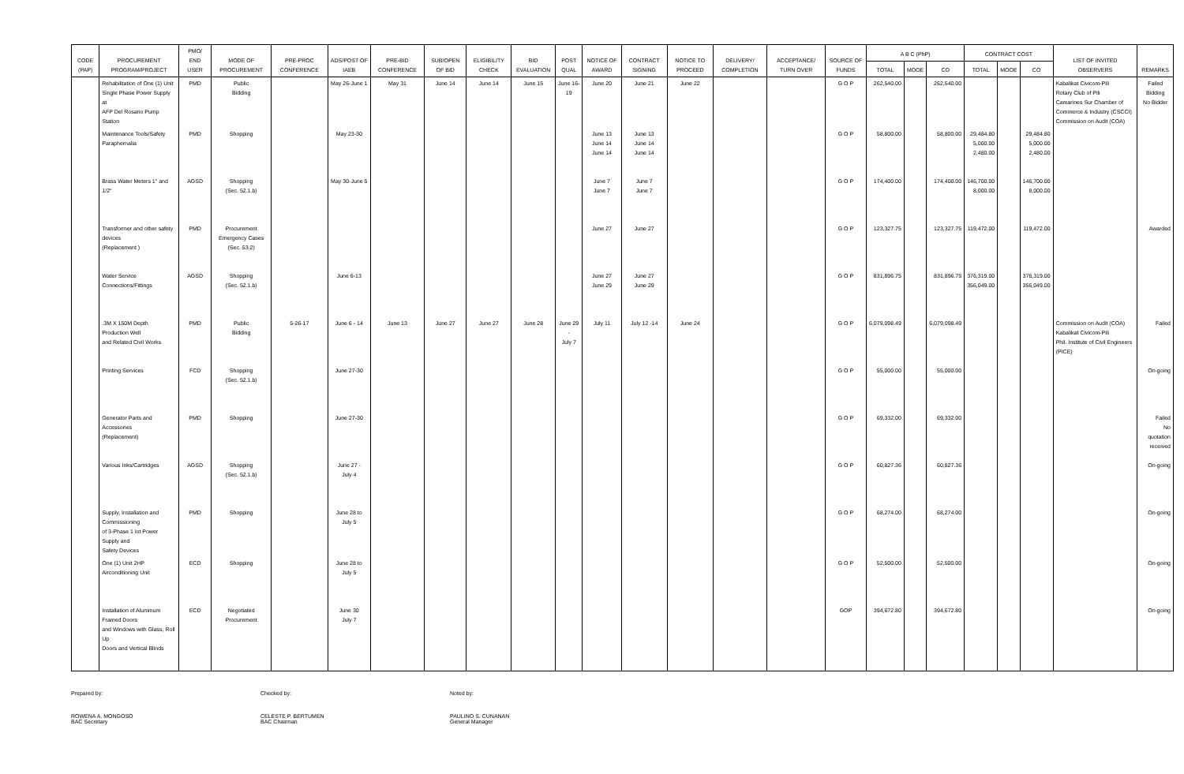| CODE (PAP) | PROCUREMENT PROGRAM/PROJECT | PMO/ END USER | MODE OF PROCUREMENT | PRE-PROC CONFERENCE | ADS/POST OF IAEB | PRE-BID CONFERENCE | SUB/OPEN OF BID | ELIGIBILITY CHECK | BID EVALUATION | POST QUAL | NOTICE OF AWARD | CONTRACT SIGNING | NOTICE TO PROCEED | DELIVERY/ COMPLETION | ACCEPTANCE/ TURN OVER | SOURCE OF FUNDS | A B C (PhP) | | | CONTRACT COST | | | LIST OF INVITED OBSERVERS | REMARKS |
| --- | --- | --- | --- | --- | --- | --- | --- | --- | --- | --- | --- | --- | --- | --- | --- | --- | --- | --- | --- | --- | --- | --- | --- | --- |
| | | | | | | | | | | | | | | | | | TOTAL | MOOE | CO | TOTAL | MOOE | CO | | |
| | Rehabilitation of One (1) Unit Single Phase Power Supply at AFP Del Rosario Pump Station | PMD | Public Bidding | | May 26-June 1 | May 31 | June 14 | June 14 | June 15 | June 16-19 | June 20 | June 21 | June 22 | | | G O P | 262,540.00 | | 262,540.00 | | | | Kabalikat Civicom-Pili Rotary Club of Pili Camarines Sur Chamber of Commerce & Industry (CSCCI) Commission on Audit (COA) | Failed Bidding No Bidder |
| | Maintenance Tools/Safety Paraphernalia | PMD | Shopping | | May 23-30 | | | | | | June 13 June 14 June 14 | June 13 June 14 June 14 | | | | G O P | 58,800.00 | | 58,800.00 | 29,484.80 5,000.00 2,480.00 | | 29,484.80 5,000.00 2,480.00 | | |
| | Brass Water Meters 1" and 1/2" | AGSD | Shopping (Sec. 52.1.b) | | May 30-June 5 | | | | | | June 7 June 7 | June 7 June 7 | | | | G O P | 174,400.00 | | 174,400.00 | 146,700.00 8,000.00 | | 146,700.00 8,000.00 | | |
| | Transformer and other safety devices (Replacement ) | PMD | Procurement Emergency Cases (Sec. 53.2) | | | | | | | | June 27 | June 27 | | | | G O P | 123,327.75 | | 123,327.75 | 119,472.00 | | 119,472.00 | | Awarded |
| | Water Service Connections/Fittings | AGSD | Shopping (Sec. 52.1.b) | | June 6-13 | | | | | | June 27 June 29 | June 27 June 29 | | | | G O P | 831,896.75 | | 831,896.75 | 376,319.00 356,049.00 | | 376,319.00 356,049.00 | | |
| | .3M X 150M Depth Production Well and Related Civil Works | PMD | Public Bidding | 5-26-17 | June 6 - 14 | June 13 | June 27 | June 27 | June 28 | June 29 - July 7 | July 11 | July 12 -14 | June 24 | | | G O P | 6,079,098.49 | | 6,079,098.49 | | | | Commission on Audit (COA) Kabalikat Civicom-Pili Phil. Institute of Civil Engineers (PICE) | Failed |
| | Printing Services | FCD | Shopping (Sec. 52.1.b) | | June 27-30 | | | | | | | | | | | G O P | 55,000.00 | | 55,000.00 | | | | | On-going |
| | Generator Parts and Accessories (Replacement) | PMD | Shopping | | June 27-30 | | | | | | | | | | | G O P | 69,332.00 | | 69,332.00 | | | | | Failed No quotation received |
| | Various Inks/Cartridges | AGSD | Shopping (Sec. 52.1.b) | | June 27 - July 4 | | | | | | | | | | | G O P | 60,827.36 | | 60,827.36 | | | | | On-going |
| | Supply, Installation and Commissioning of 3-Phase 1 lot Power Supply and Safety Devices | PMD | Shopping | | June 28 to July 5 | | | | | | | | | | | G O P | 68,274.00 | | 68,274.00 | | | | | On-going |
| | One (1) Unit 2HP Airconditioning Unit | ECD | Shopping | | June 28 to July 5 | | | | | | | | | | | G O P | 52,500.00 | | 52,500.00 | | | | | On-going |
| | Installation of Aluminum Framed Doors and Windows with Glass, Roll Up Doors and Vertical Blinds | ECD | Negotiated Procurement | | June 30 July 7 | | | | | | | | | | | GOP | 394,672.80 | | 394,672.80 | | | | | On-going |
Prepared by:
ROWENA A. MONGOSO
BAC Secretary
Checked by:
CELESTE P. BERTUMEN
BAC Chairman
Noted by:
PAULINO S. CUNANAN
General Manager